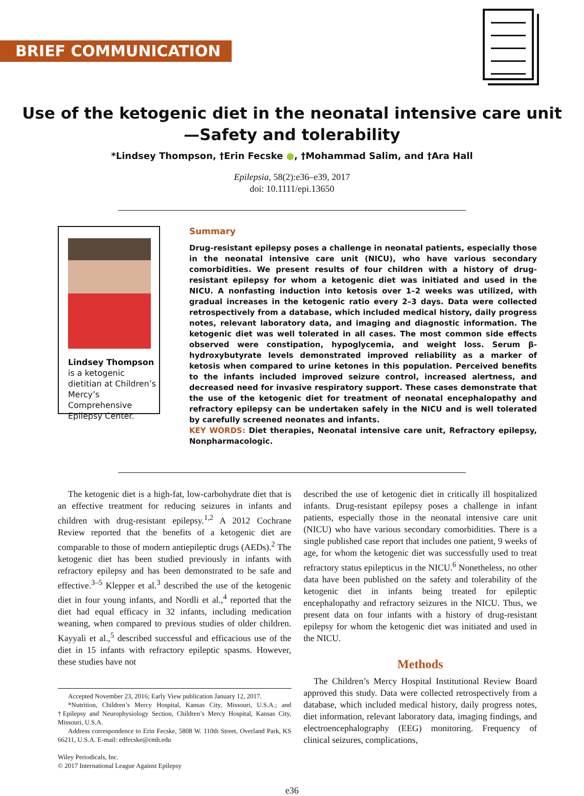BRIEF COMMUNICATION
Use of the ketogenic diet in the neonatal intensive care unit
—Safety and tolerability
*Lindsey Thompson, †Erin Fecske ●, †Mohammad Salim, and †Ara Hall
Epilepsia, 58(2):e36–e39, 2017
doi: 10.1111/epi.13650
Lindsey Thompson is a ketogenic dietitian at Children’s Mercy’s Comprehensive Epilepsy Center.
Summary
Drug-resistant epilepsy poses a challenge in neonatal patients, especially those in the neonatal intensive care unit (NICU), who have various secondary comorbidities. We present results of four children with a history of drug-resistant epilepsy for whom a ketogenic diet was initiated and used in the NICU. A nonfasting induction into ketosis over 1–2 weeks was utilized, with gradual increases in the ketogenic ratio every 2–3 days. Data were collected retrospectively from a database, which included medical history, daily progress notes, relevant laboratory data, and imaging and diagnostic information. The ketogenic diet was well tolerated in all cases. The most common side effects observed were constipation, hypoglycemia, and weight loss. Serum β-hydroxybutyrate levels demonstrated improved reliability as a marker of ketosis when compared to urine ketones in this population. Perceived benefits to the infants included improved seizure control, increased alertness, and decreased need for invasive respiratory support. These cases demonstrate that the use of the ketogenic diet for treatment of neonatal encephalopathy and refractory epilepsy can be undertaken safely in the NICU and is well tolerated by carefully screened neonates and infants.
KEY WORDS: Diet therapies, Neonatal intensive care unit, Refractory epilepsy, Nonpharmacologic.
The ketogenic diet is a high-fat, low-carbohydrate diet that is an effective treatment for reducing seizures in infants and children with drug-resistant epilepsy.<sup>1,2</sup> A 2012 Cochrane Review reported that the benefits of a ketogenic diet are comparable to those of modern antiepileptic drugs (AEDs).<sup>2</sup> The ketogenic diet has been studied previously in infants with refractory epilepsy and has been demonstrated to be safe and effective.<sup>3–5</sup> Klepper et al.<sup>3</sup> described the use of the ketogenic diet in four young infants, and Nordli et al.,<sup>4</sup> reported that the diet had equal efficacy in 32 infants, including medication weaning, when compared to previous studies of older children. Kayyali et al.,<sup>5</sup> described successful and efficacious use of the diet in 15 infants with refractory epileptic spasms. However, these studies have not
Accepted November 23, 2016; Early View publication January 12, 2017.
*Nutrition, Children’s Mercy Hospital, Kansas City, Missouri, U.S.A.; and †Epilepsy and Neurophysiology Section, Children’s Mercy Hospital, Kansas City, Missouri, U.S.A.
Address correspondence to Erin Fecske, 5808 W. 110th Street, Overland Park, KS 66211, U.S.A. E-mail: edfecske@cmh.edu
Wiley Periodicals, Inc.
© 2017 International League Against Epilepsy
described the use of ketogenic diet in critically ill hospitalized infants. Drug-resistant epilepsy poses a challenge in infant patients, especially those in the neonatal intensive care unit (NICU) who have various secondary comorbidities. There is a single published case report that includes one patient, 9 weeks of age, for whom the ketogenic diet was successfully used to treat refractory status epilepticus in the NICU.<sup>6</sup> Nonetheless, no other data have been published on the safety and tolerability of the ketogenic diet in infants being treated for epileptic encephalopathy and refractory seizures in the NICU. Thus, we present data on four infants with a history of drug-resistant epilepsy for whom the ketogenic diet was initiated and used in the NICU.
Methods
The Children’s Mercy Hospital Institutional Review Board approved this study. Data were collected retrospectively from a database, which included medical history, daily progress notes, diet information, relevant laboratory data, imaging findings, and electroencephalography (EEG) monitoring. Frequency of clinical seizures, complications,
e36